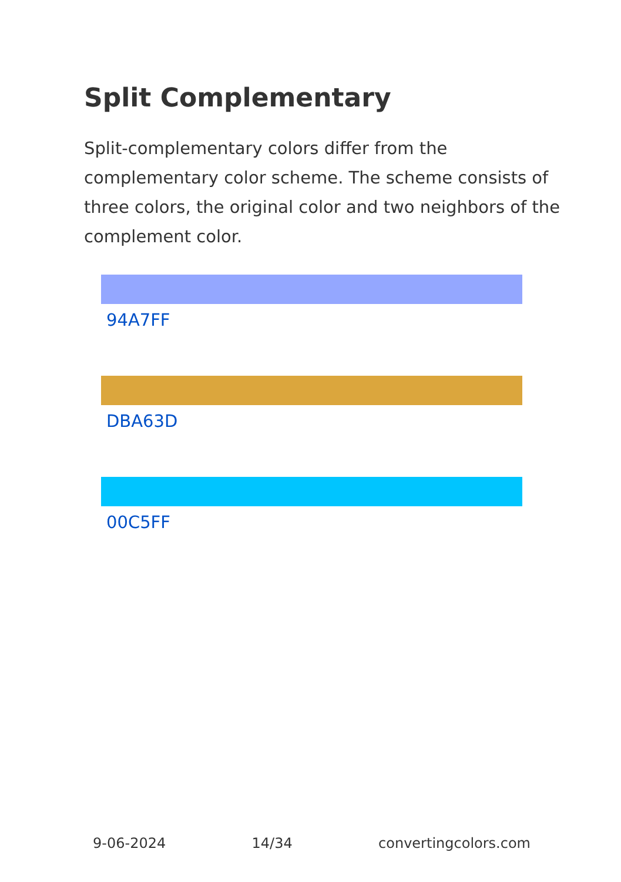Split Complementary
Split-complementary colors differ from the complementary color scheme. The scheme consists of three colors, the original color and two neighbors of the complement color.
94A7FF
DBA63D
00C5FF
9-06-2024 14/34 convertingcolors.com